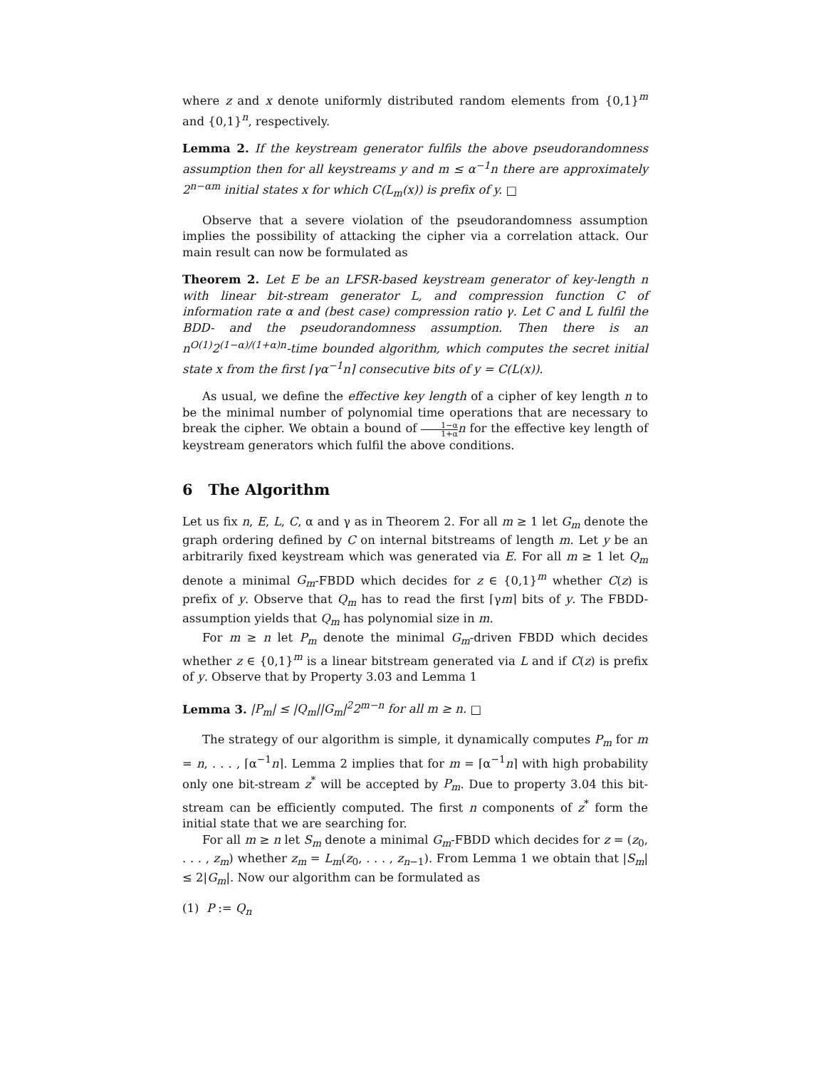where z and x denote uniformly distributed random elements from {0,1}<sup>m</sup> and {0,1}<sup>n</sup>, respectively.
Lemma 2. If the keystream generator fulfils the above pseudorandomness assumption then for all keystreams y and m ≤ α<sup>−1</sup>n there are approximately 2<sup>n−αm</sup> initial states x for which C(L<sub>m</sub>(x)) is prefix of y. □
Observe that a severe violation of the pseudorandomness assumption implies the possibility of attacking the cipher via a correlation attack. Our main result can now be formulated as
Theorem 2. Let E be an LFSR-based keystream generator of key-length n with linear bit-stream generator L, and compression function C of information rate α and (best case) compression ratio γ. Let C and L fulfil the BDD- and the pseudorandomness assumption. Then there is an n<sup>O(1)</sup>2<sup>(1−α)/(1+α)n</sup>-time bounded algorithm, which computes the secret initial state x from the first ⌈γα<sup>−1</sup>n⌉ consecutive bits of y = C(L(x)).
As usual, we define the effective key length of a cipher of key length n to be the minimal number of polynomial time operations that are necessary to break the cipher. We obtain a bound of 1−α 1+α n for the effective key length of keystream generators which fulfil the above conditions.
6 The Algorithm
Let us fix n, E, L, C, α and γ as in Theorem 2. For all m ≥ 1 let G<sub>m</sub> denote the graph ordering defined by C on internal bitstreams of length m. Let y be an arbitrarily fixed keystream which was generated via E. For all m ≥ 1 let Q<sub>m</sub> denote a minimal G<sub>m</sub>-FBDD which decides for z ∈ {0,1}<sup>m</sup> whether C(z) is prefix of y. Observe that Q<sub>m</sub> has to read the first ⌈γm⌉ bits of y. The FBDD-assumption yields that Q<sub>m</sub> has polynomial size in m.
For m ≥ n let P<sub>m</sub> denote the minimal G<sub>m</sub>-driven FBDD which decides whether z ∈ {0,1}<sup>m</sup> is a linear bitstream generated via L and if C(z) is prefix of y. Observe that by Property 3.03 and Lemma 1
Lemma 3. |P<sub>m</sub>| ≤ |Q<sub>m</sub>||G<sub>m</sub>|<sup>2</sup>2<sup>m−n</sup> for all m ≥ n. □
The strategy of our algorithm is simple, it dynamically computes P<sub>m</sub> for m = n, . . . , ⌈α<sup>−1</sup>n⌉. Lemma 2 implies that for m = ⌈α<sup>−1</sup>n⌉ with high probability only one bit-stream z<sup>*</sup> will be accepted by P<sub>m</sub>. Due to property 3.04 this bit-stream can be efficiently computed. The first n components of z<sup>*</sup> form the initial state that we are searching for.
For all m ≥ n let S<sub>m</sub> denote a minimal G<sub>m</sub>-FBDD which decides for z = (z<sub>0</sub>, . . . , z<sub>m</sub>) whether z<sub>m</sub> = L<sub>m</sub>(z<sub>0</sub>, . . . , z<sub>n−1</sub>). From Lemma 1 we obtain that |S<sub>m</sub>| ≤ 2|G<sub>m</sub>|. Now our algorithm can be formulated as
(1) P := Q<sub>n</sub>